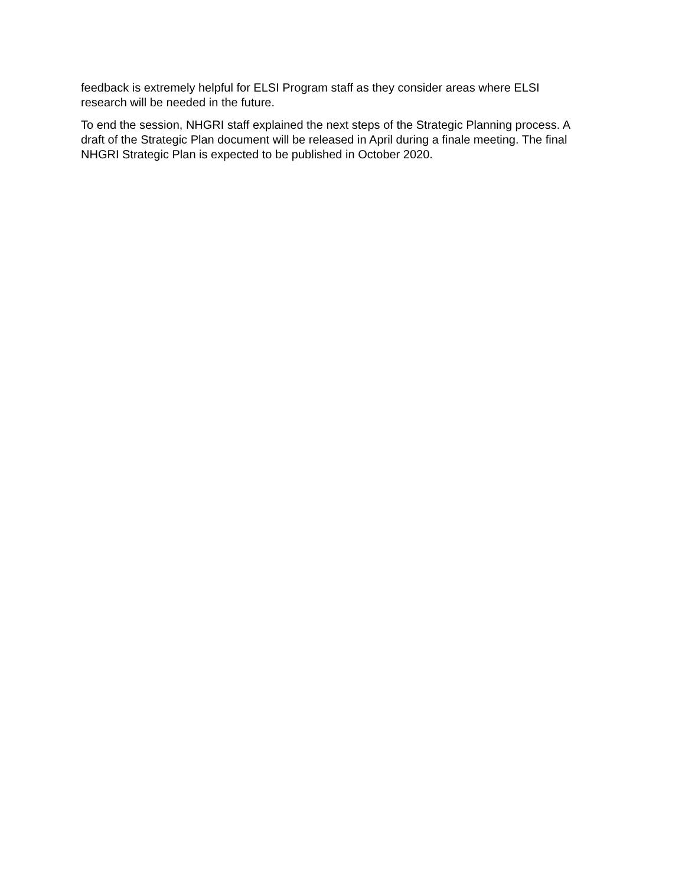feedback is extremely helpful for ELSI Program staff as they consider areas where ELSI
research will be needed in the future.
To end the session, NHGRI staff explained the next steps of the Strategic Planning process. A
draft of the Strategic Plan document will be released in April during a finale meeting. The final
NHGRI Strategic Plan is expected to be published in October 2020.